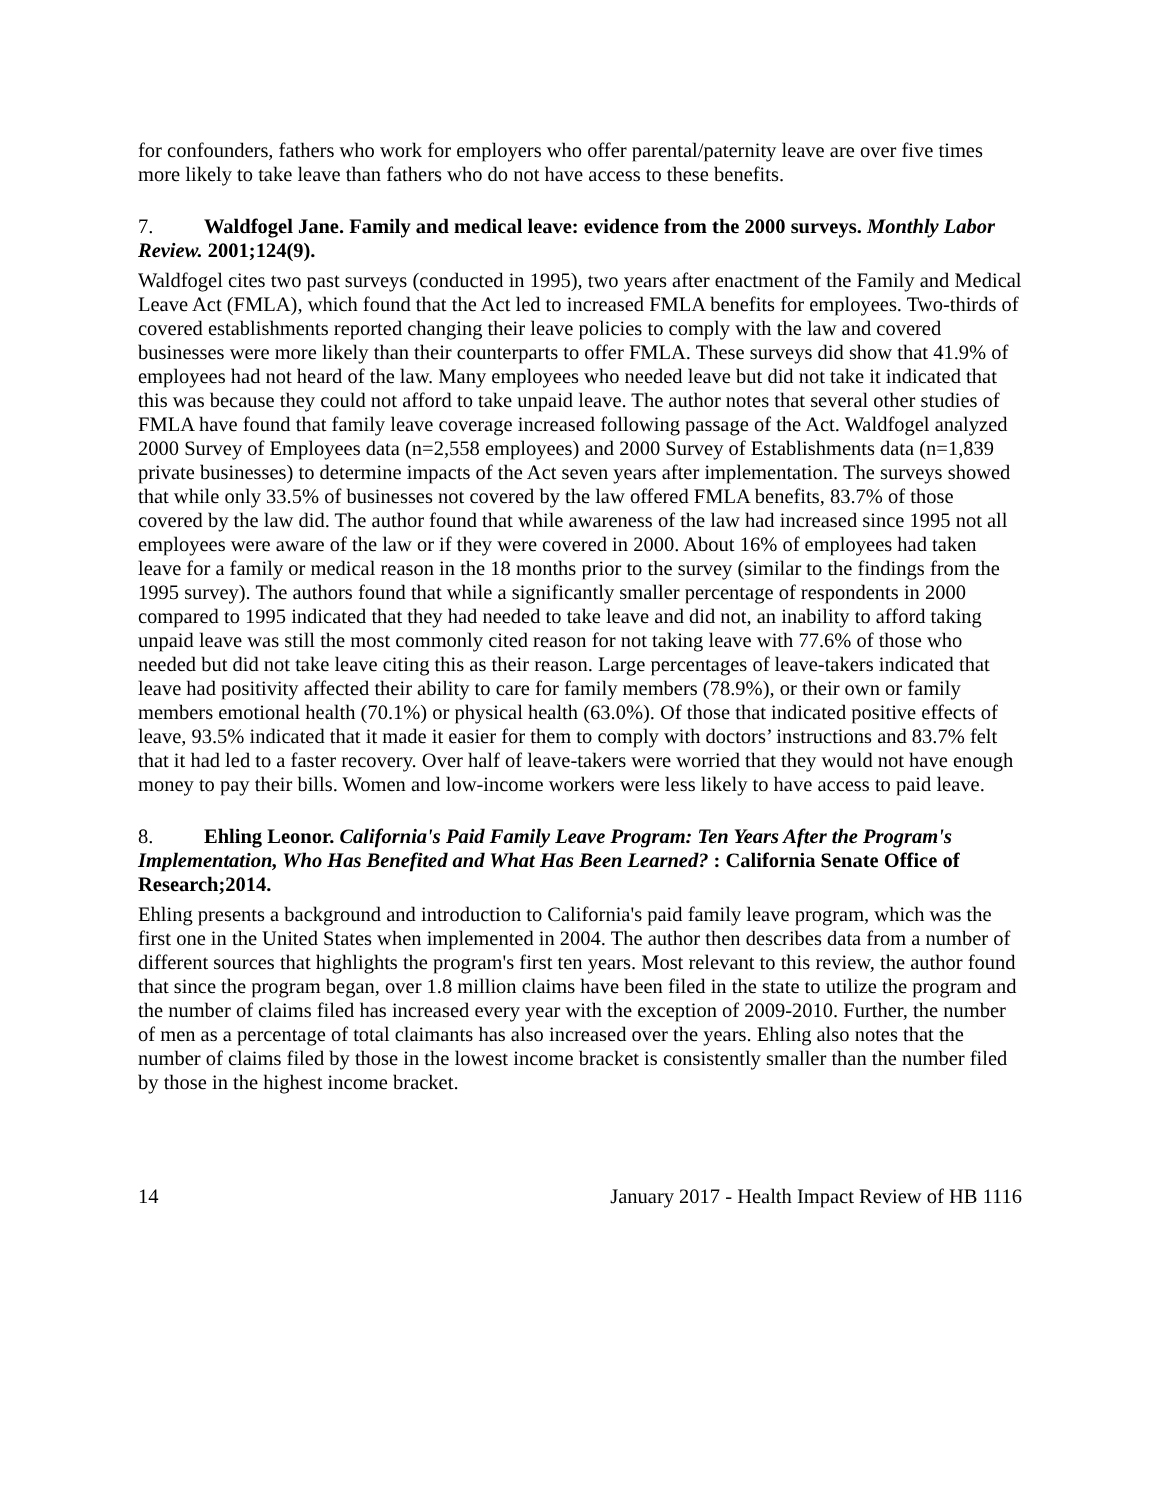for confounders, fathers who work for employers who offer parental/paternity leave are over five times more likely to take leave than fathers who do not have access to these benefits.
7. Waldfogel Jane. Family and medical leave: evidence from the 2000 surveys. Monthly Labor Review. 2001;124(9).
Waldfogel cites two past surveys (conducted in 1995), two years after enactment of the Family and Medical Leave Act (FMLA), which found that the Act led to increased FMLA benefits for employees. Two-thirds of covered establishments reported changing their leave policies to comply with the law and covered businesses were more likely than their counterparts to offer FMLA. These surveys did show that 41.9% of employees had not heard of the law. Many employees who needed leave but did not take it indicated that this was because they could not afford to take unpaid leave. The author notes that several other studies of FMLA have found that family leave coverage increased following passage of the Act. Waldfogel analyzed 2000 Survey of Employees data (n=2,558 employees) and 2000 Survey of Establishments data (n=1,839 private businesses) to determine impacts of the Act seven years after implementation. The surveys showed that while only 33.5% of businesses not covered by the law offered FMLA benefits, 83.7% of those covered by the law did. The author found that while awareness of the law had increased since 1995 not all employees were aware of the law or if they were covered in 2000. About 16% of employees had taken leave for a family or medical reason in the 18 months prior to the survey (similar to the findings from the 1995 survey). The authors found that while a significantly smaller percentage of respondents in 2000 compared to 1995 indicated that they had needed to take leave and did not, an inability to afford taking unpaid leave was still the most commonly cited reason for not taking leave with 77.6% of those who needed but did not take leave citing this as their reason. Large percentages of leave-takers indicated that leave had positivity affected their ability to care for family members (78.9%), or their own or family members emotional health (70.1%) or physical health (63.0%). Of those that indicated positive effects of leave, 93.5% indicated that it made it easier for them to comply with doctors’ instructions and 83.7% felt that it had led to a faster recovery. Over half of leave-takers were worried that they would not have enough money to pay their bills. Women and low-income workers were less likely to have access to paid leave.
8. Ehling Leonor. California's Paid Family Leave Program: Ten Years After the Program's Implementation, Who Has Benefited and What Has Been Learned? : California Senate Office of Research;2014.
Ehling presents a background and introduction to California's paid family leave program, which was the first one in the United States when implemented in 2004. The author then describes data from a number of different sources that highlights the program's first ten years. Most relevant to this review, the author found that since the program began, over 1.8 million claims have been filed in the state to utilize the program and the number of claims filed has increased every year with the exception of 2009-2010. Further, the number of men as a percentage of total claimants has also increased over the years. Ehling also notes that the number of claims filed by those in the lowest income bracket is consistently smaller than the number filed by those in the highest income bracket.
14 January 2017 - Health Impact Review of HB 1116